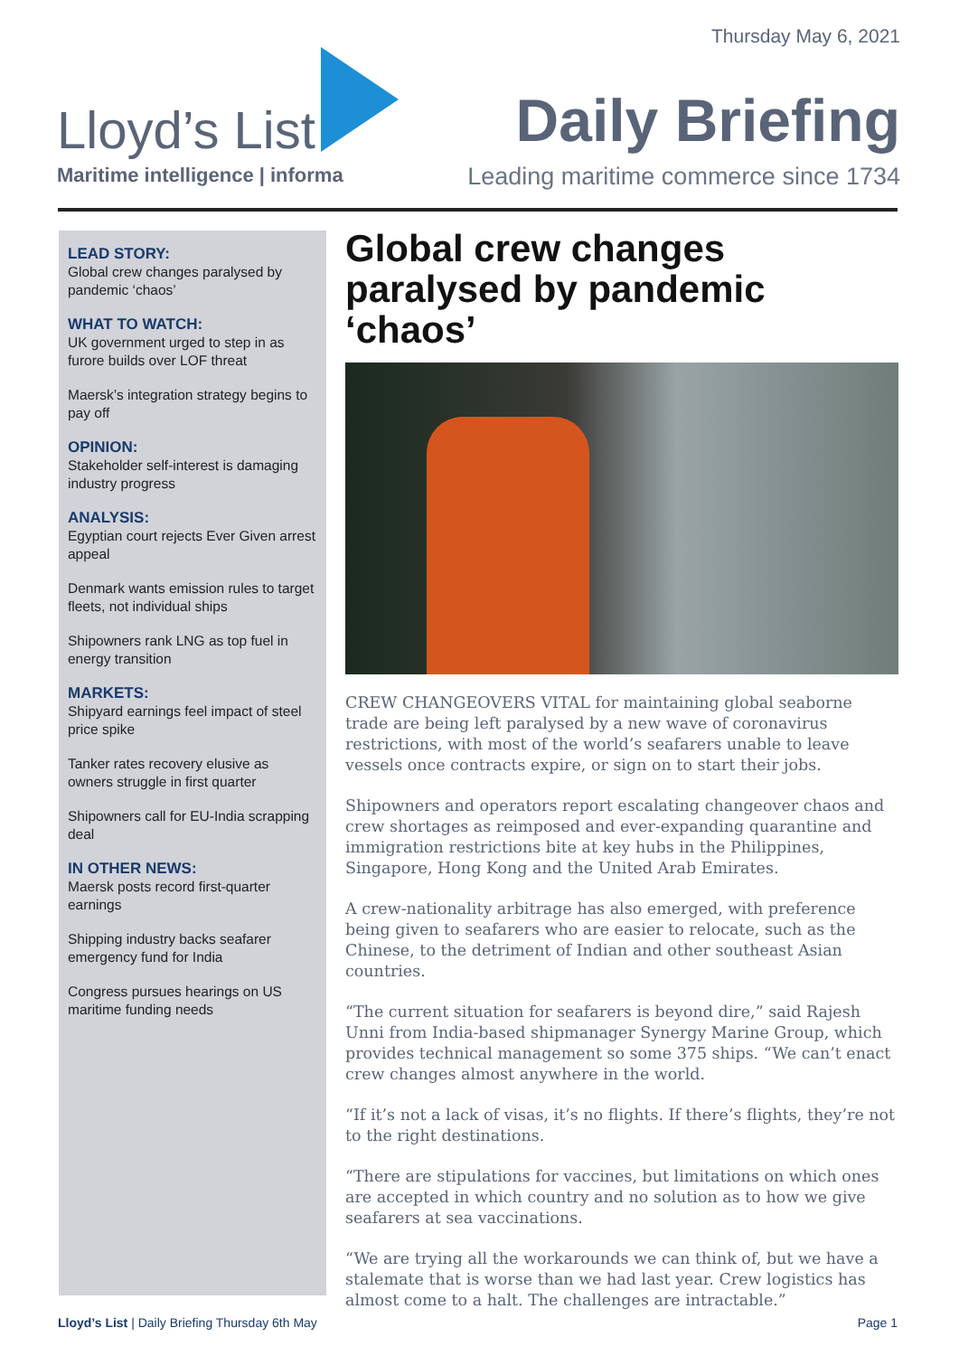Thursday May 6, 2021
Lloyd’s List
Maritime intelligence | informa
Daily Briefing
Leading maritime commerce since 1734
LEAD STORY:
Global crew changes paralysed by pandemic ‘chaos’
WHAT TO WATCH:
UK government urged to step in as furore builds over LOF threat
Maersk’s integration strategy begins to pay off
OPINION:
Stakeholder self-interest is damaging industry progress
ANALYSIS:
Egyptian court rejects Ever Given arrest appeal
Denmark wants emission rules to target fleets, not individual ships
Shipowners rank LNG as top fuel in energy transition
MARKETS:
Shipyard earnings feel impact of steel price spike
Tanker rates recovery elusive as owners struggle in first quarter
Shipowners call for EU-India scrapping deal
IN OTHER NEWS:
Maersk posts record first-quarter earnings
Shipping industry backs seafarer emergency fund for India
Congress pursues hearings on US maritime funding needs
Global crew changes paralysed by pandemic ‘chaos’
CREW CHANGEOVERS VITAL for maintaining global seaborne trade are being left paralysed by a new wave of coronavirus restrictions, with most of the world’s seafarers unable to leave vessels once contracts expire, or sign on to start their jobs.
Shipowners and operators report escalating changeover chaos and crew shortages as reimposed and ever-expanding quarantine and immigration restrictions bite at key hubs in the Philippines, Singapore, Hong Kong and the United Arab Emirates.
A crew-nationality arbitrage has also emerged, with preference being given to seafarers who are easier to relocate, such as the Chinese, to the detriment of Indian and other southeast Asian countries.
“The current situation for seafarers is beyond dire,” said Rajesh Unni from India-based shipmanager Synergy Marine Group, which provides technical management so some 375 ships. “We can’t enact crew changes almost anywhere in the world.
“If it’s not a lack of visas, it’s no flights. If there’s flights, they’re not to the right destinations.
“There are stipulations for vaccines, but limitations on which ones are accepted in which country and no solution as to how we give seafarers at sea vaccinations.
“We are trying all the workarounds we can think of, but we have a stalemate that is worse than we had last year. Crew logistics has almost come to a halt. The challenges are intractable.”
Lloyd’s List | Daily Briefing Thursday 6th May Page 1